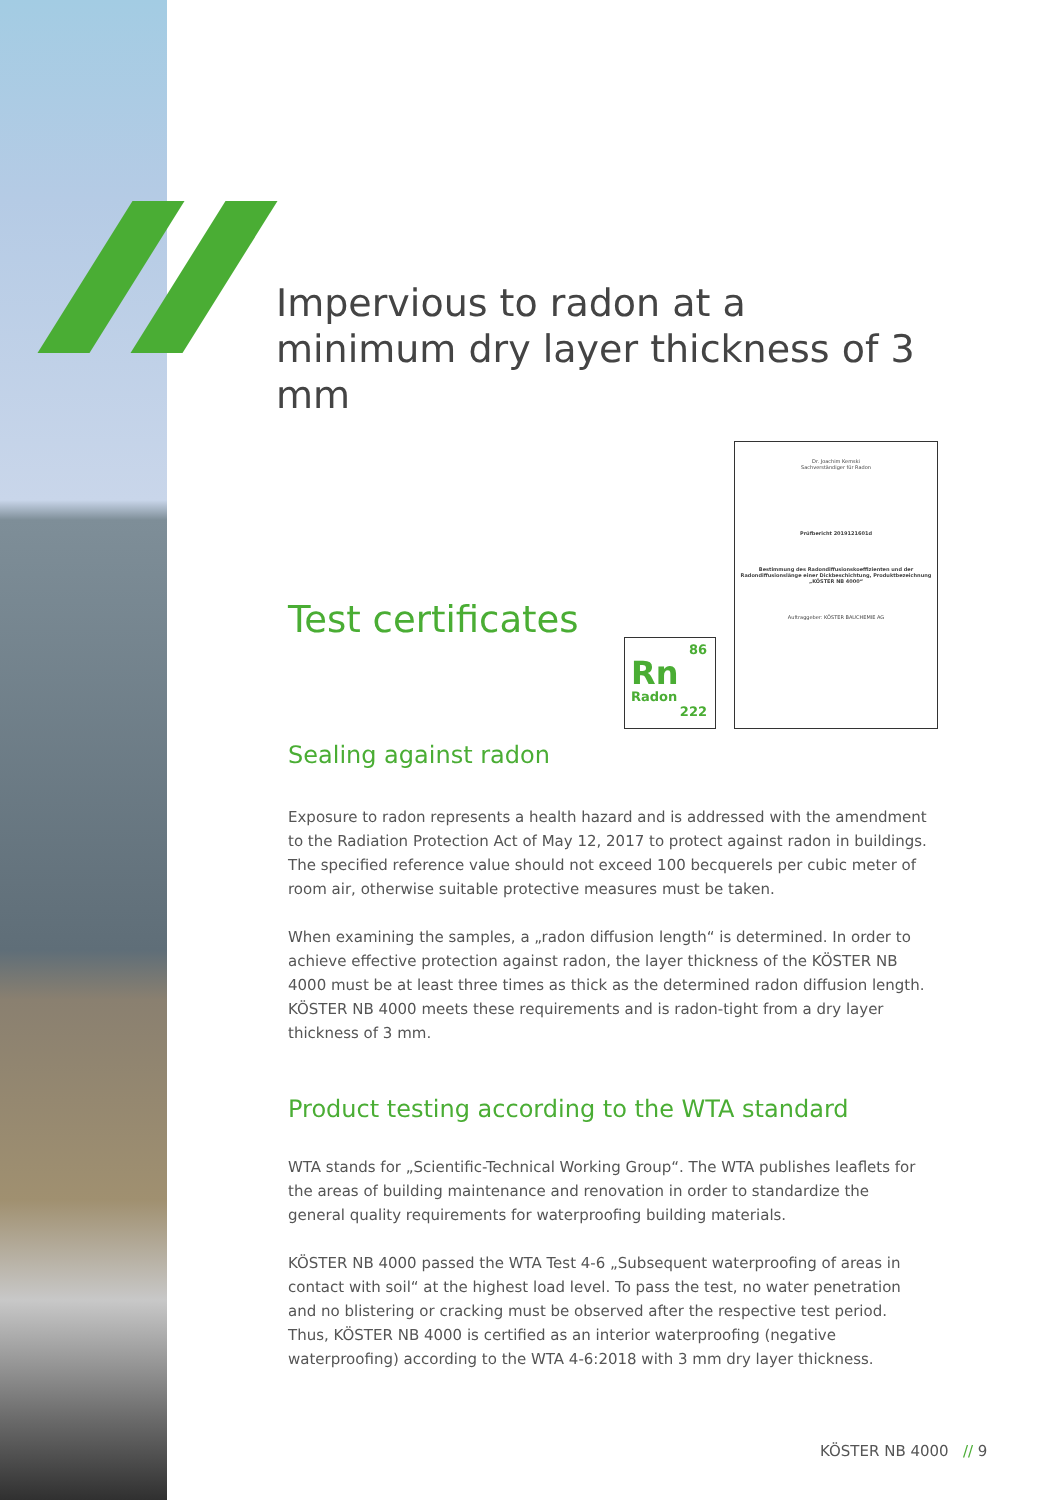Impervious to radon at a minimum dry layer thickness of 3 mm
Test certificates
Sealing against radon
Exposure to radon represents a health hazard and is addressed with the amendment to the Radiation Protection Act of May 12, 2017 to protect against radon in buildings. The specified reference value should not exceed 100 becquerels per cubic meter of room air, otherwise suitable protective measures must be taken.
When examining the samples, a „radon diffusion length“ is determined. In order to achieve effective protection against radon, the layer thickness of the KÖSTER NB 4000 must be at least three times as thick as the determined radon diffusion length. KÖSTER NB 4000 meets these requirements and is radon-tight from a dry layer thickness of 3 mm.
Product testing according to the WTA standard
WTA stands for „Scientific-Technical Working Group“. The WTA publishes leaflets for the areas of building maintenance and renovation in order to standardize the general quality requirements for waterproofing building materials.
KÖSTER NB 4000 passed the WTA Test 4-6 „Subsequent waterproofing of areas in contact with soil“ at the highest load level. To pass the test, no water penetration and no blistering or cracking must be observed after the respective test period. Thus, KÖSTER NB 4000 is certified as an interior waterproofing (negative waterproofing) according to the WTA 4-6:2018 with 3 mm dry layer thickness.
86
Rn
Radon
222
Dr. Joachim Kemski
Sachverständiger für Radon
Prüfbericht 2019121601d
Bestimmung des Radondiffusionskoeffizienten und der Radondiffusionslänge einer Dickbeschichtung, Produktbezeichnung „KÖSTER NB 4000“
Auftraggeber: KÖSTER BAUCHEMIE AG
KÖSTER NB 4000 // 9